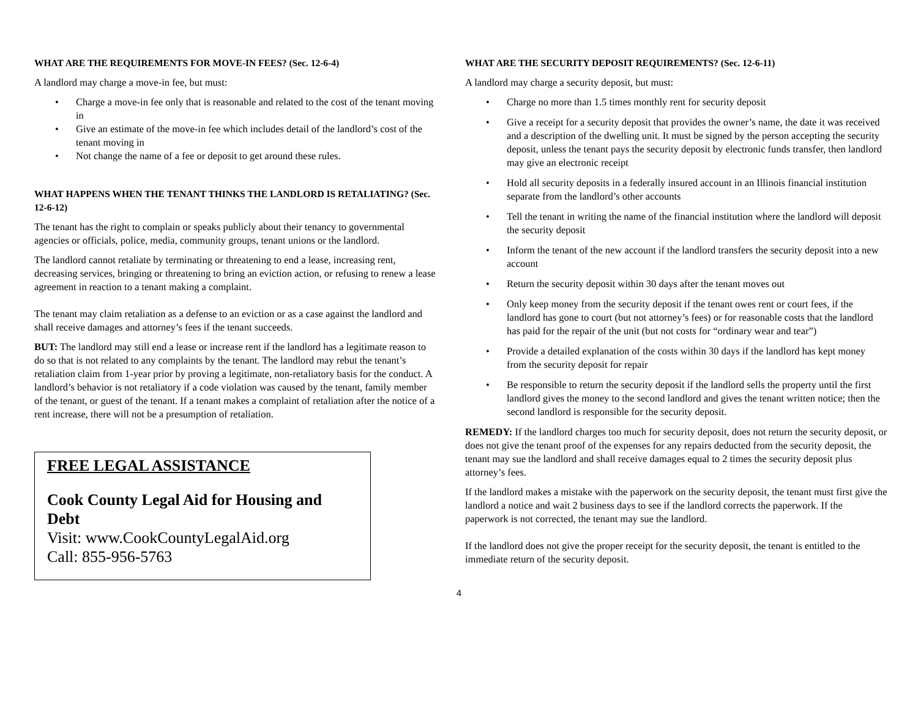WHAT ARE THE REQUIREMENTS FOR MOVE-IN FEES? (Sec. 12-6-4)
A landlord may charge a move-in fee, but must:
Charge a move-in fee only that is reasonable and related to the cost of the tenant moving in
Give an estimate of the move-in fee which includes detail of the landlord’s cost of the tenant moving in
Not change the name of a fee or deposit to get around these rules.
WHAT HAPPENS WHEN THE TENANT THINKS THE LANDLORD IS RETALIATING? (Sec. 12-6-12)
The tenant has the right to complain or speaks publicly about their tenancy to governmental agencies or officials, police, media, community groups, tenant unions or the landlord.
The landlord cannot retaliate by terminating or threatening to end a lease, increasing rent, decreasing services, bringing or threatening to bring an eviction action, or refusing to renew a lease agreement in reaction to a tenant making a complaint.
The tenant may claim retaliation as a defense to an eviction or as a case against the landlord and shall receive damages and attorney’s fees if the tenant succeeds.
BUT: The landlord may still end a lease or increase rent if the landlord has a legitimate reason to do so that is not related to any complaints by the tenant. The landlord may rebut the tenant’s retaliation claim from 1-year prior by proving a legitimate, non-retaliatory basis for the conduct. A landlord’s behavior is not retaliatory if a code violation was caused by the tenant, family member of the tenant, or guest of the tenant. If a tenant makes a complaint of retaliation after the notice of a rent increase, there will not be a presumption of retaliation.
FREE LEGAL ASSISTANCE
Cook County Legal Aid for Housing and Debt
Visit: www.CookCountyLegalAid.org
Call: 855-956-5763
WHAT ARE THE SECURITY DEPOSIT REQUIREMENTS? (Sec. 12-6-11)
A landlord may charge a security deposit, but must:
Charge no more than 1.5 times monthly rent for security deposit
Give a receipt for a security deposit that provides the owner’s name, the date it was received and a description of the dwelling unit. It must be signed by the person accepting the security deposit, unless the tenant pays the security deposit by electronic funds transfer, then landlord may give an electronic receipt
Hold all security deposits in a federally insured account in an Illinois financial institution separate from the landlord’s other accounts
Tell the tenant in writing the name of the financial institution where the landlord will deposit the security deposit
Inform the tenant of the new account if the landlord transfers the security deposit into a new account
Return the security deposit within 30 days after the tenant moves out
Only keep money from the security deposit if the tenant owes rent or court fees, if the landlord has gone to court (but not attorney’s fees) or for reasonable costs that the landlord has paid for the repair of the unit (but not costs for “ordinary wear and tear”)
Provide a detailed explanation of the costs within 30 days if the landlord has kept money from the security deposit for repair
Be responsible to return the security deposit if the landlord sells the property until the first landlord gives the money to the second landlord and gives the tenant written notice; then the second landlord is responsible for the security deposit.
REMEDY: If the landlord charges too much for security deposit, does not return the security deposit, or does not give the tenant proof of the expenses for any repairs deducted from the security deposit, the tenant may sue the landlord and shall receive damages equal to 2 times the security deposit plus attorney’s fees.
If the landlord makes a mistake with the paperwork on the security deposit, the tenant must first give the landlord a notice and wait 2 business days to see if the landlord corrects the paperwork. If the paperwork is not corrected, the tenant may sue the landlord.
If the landlord does not give the proper receipt for the security deposit, the tenant is entitled to the immediate return of the security deposit.
4